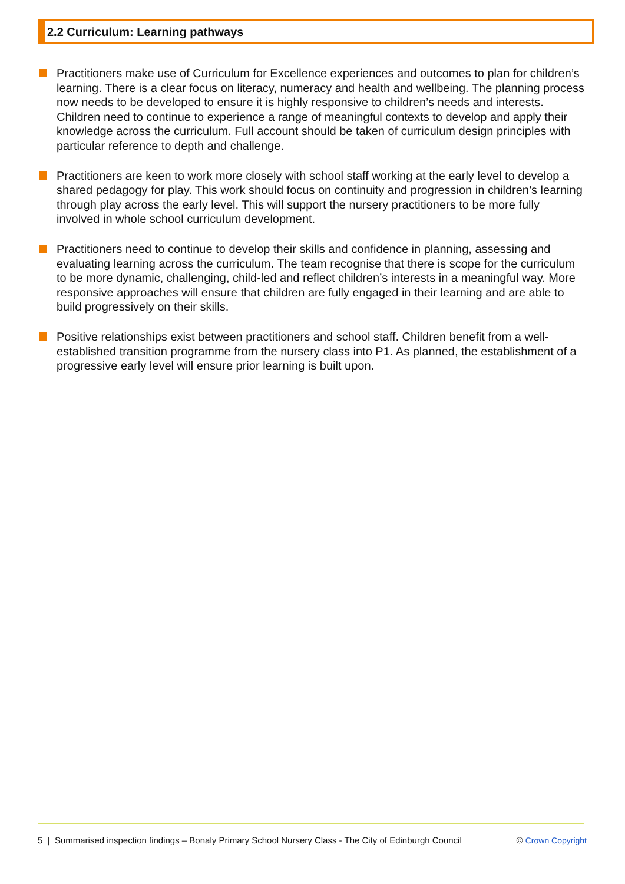2.2 Curriculum: Learning pathways
Practitioners make use of Curriculum for Excellence experiences and outcomes to plan for children’s learning. There is a clear focus on literacy, numeracy and health and wellbeing. The planning process now needs to be developed to ensure it is highly responsive to children’s needs and interests. Children need to continue to experience a range of meaningful contexts to develop and apply their knowledge across the curriculum. Full account should be taken of curriculum design principles with particular reference to depth and challenge.
Practitioners are keen to work more closely with school staff working at the early level to develop a shared pedagogy for play. This work should focus on continuity and progression in children’s learning through play across the early level. This will support the nursery practitioners to be more fully involved in whole school curriculum development.
Practitioners need to continue to develop their skills and confidence in planning, assessing and evaluating learning across the curriculum. The team recognise that there is scope for the curriculum to be more dynamic, challenging, child-led and reflect children’s interests in a meaningful way. More responsive approaches will ensure that children are fully engaged in their learning and are able to build progressively on their skills.
Positive relationships exist between practitioners and school staff. Children benefit from a well-established transition programme from the nursery class into P1. As planned, the establishment of a progressive early level will ensure prior learning is built upon.
5 | Summarised inspection findings – Bonaly Primary School Nursery Class - The City of Edinburgh Council © Crown Copyright